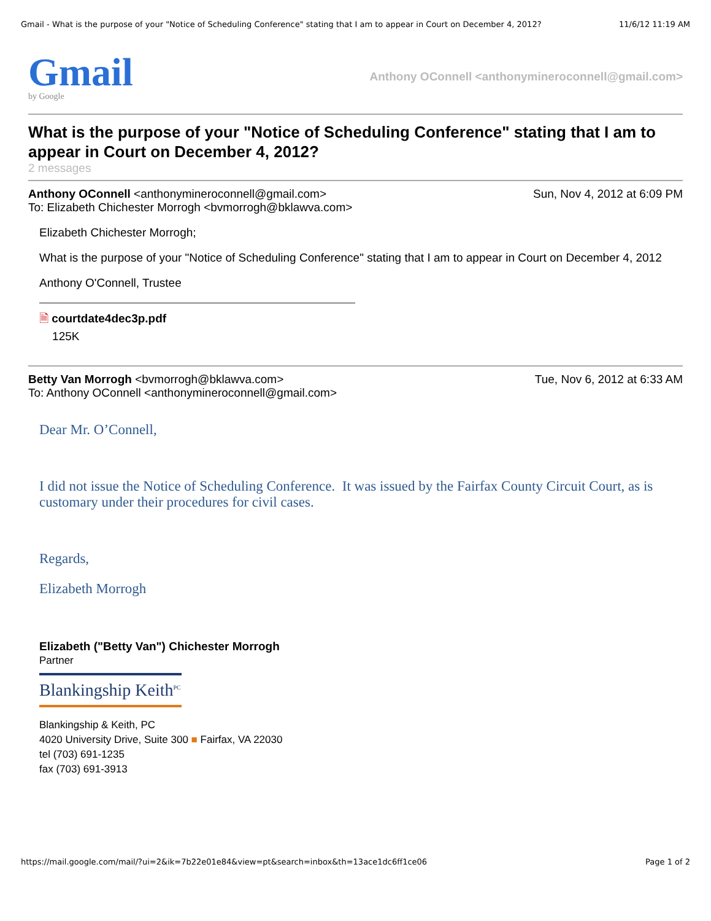Gmail - What is the purpose of your "Notice of Scheduling Conference" stating that I am to appear in Court on December 4, 2012? 11/6/12 11:19 AM
Gmail
by Google
Anthony OConnell <anthonymineroconnell@gmail.com>
What is the purpose of your "Notice of Scheduling Conference" stating that I am to appear in Court on December 4, 2012?
2 messages
Anthony OConnell <anthonymineroconnell@gmail.com> Sun, Nov 4, 2012 at 6:09 PM
To: Elizabeth Chichester Morrogh <bvmorrogh@bklawva.com>
Elizabeth Chichester Morrogh;
What is the purpose of your "Notice of Scheduling Conference" stating that I am to appear in Court on December 4, 2012
Anthony O'Connell, Trustee
🗎 courtdate4dec3p.pdf
125K
Betty Van Morrogh <bvmorrogh@bklawva.com> Tue, Nov 6, 2012 at 6:33 AM
To: Anthony OConnell <anthonymineroconnell@gmail.com>
Dear Mr. O’Connell,
I did not issue the Notice of Scheduling Conference. It was issued by the Fairfax County Circuit Court, as is customary under their procedures for civil cases.
Regards,
Elizabeth Morrogh
Elizabeth ("Betty Van") Chichester Morrogh
Partner
Blankingship Keith<sup>PC</sup>
Blankingship & Keith, PC
4020 University Drive, Suite 300 ■ Fairfax, VA 22030
tel (703) 691-1235
fax (703) 691-3913
https://mail.google.com/mail/?ui=2&ik=7b22e01e84&view=pt&search=inbox&th=13ace1dc6ff1ce06 Page 1 of 2